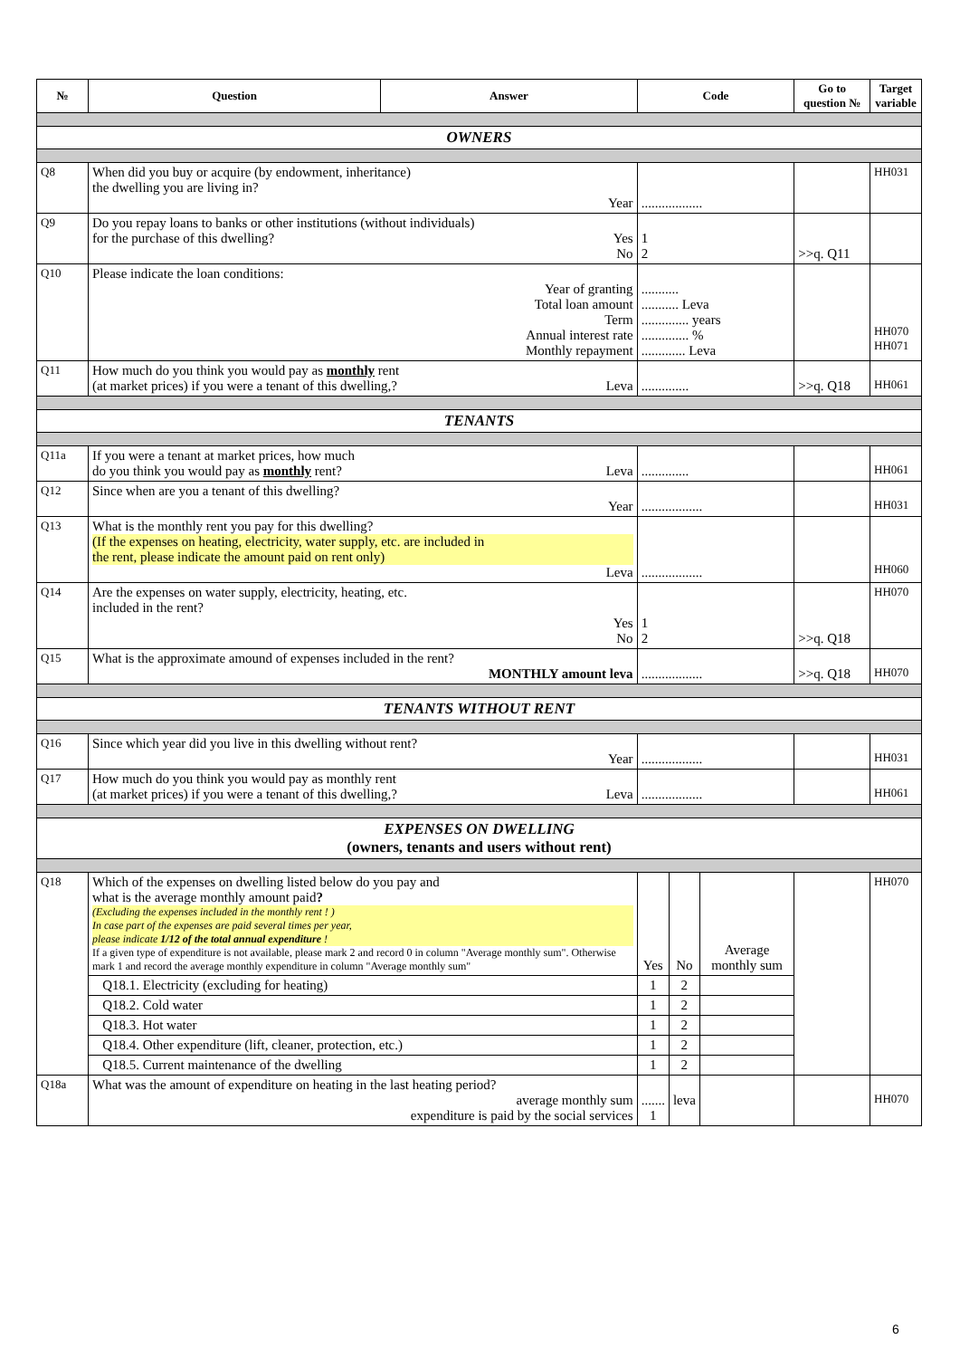| № | Question | Answer | Code | | | Go to question № | Target variable |
| --- | --- | --- | --- | --- | --- | --- | --- |
| OWNERS | | | | | | | |
| Q8 | When did you buy or acquire (by endowment, inheritance) the dwelling you are living in? Year | | .................. | | | | HH031 |
| Q9 | Do you repay loans to banks or other institutions (without individuals) for the purchase of this dwelling? Yes No | | 1 2 | | | >>q. Q11 | |
| Q10 | Please indicate the loan conditions: Year of granting Total loan amount Term Annual interest rate Monthly repayment | | ........... ........... Leva .............. years .............. % ............. Leva | | | | HH070 HH071 |
| Q11 | How much do you think you would pay as monthly rent (at market prices) if you were a tenant of this dwelling,? Leva | | .............. | | | >>q. Q18 | HH061 |
| TENANTS | | | | | | | |
| Q11a | If you were a tenant at market prices, how much do you think you would pay as monthly rent? Leva | | .............. | | | | HH061 |
| Q12 | Since when are you a tenant of this dwelling? Year | | .................. | | | | HH031 |
| Q13 | What is the monthly rent you pay for this dwelling? (If the expenses on heating, electricity, water supply, etc. are included in the rent, please indicate the amount paid on rent only) Leva | | .................. | | | | HH060 |
| Q14 | Are the expenses on water supply, electricity, heating, etc. included in the rent? Yes No | | 1 2 | | | >>q. Q18 | HH070 |
| Q15 | What is the approximate amound of expenses included in the rent? MONTHLY amount leva | | .................. | | | >>q. Q18 | HH070 |
| TENANTS WITHOUT RENT | | | | | | | |
| Q16 | Since which year did you live in this dwelling without rent? Year | | .................. | | | | HH031 |
| Q17 | How much do you think you would pay as monthly rent (at market prices) if you were a tenant of this dwelling,? Leva | | .................. | | | | HH061 |
| EXPENSES ON DWELLING (owners, tenants and users without rent) | | | | | | | |
| Q18 | Which of the expenses on dwelling listed below do you pay and what is the average monthly amount paid ? (Excluding the expenses included in the monthly rent ! ) In case part of the expenses are paid several times per year, please indicate 1/12 of the total annual expenditure ! If a given type of expenditure is not available, please mark 2 and record 0 in column "Average monthly sum". Otherwise mark 1 and record the average monthly expenditure in column "Average monthly sum" | | Yes | No | Average monthly sum | | HH070 |
| | Q18.1. Electricity (excluding for heating) | | 1 | 2 | | | |
| | Q18.2. Cold water | | 1 | 2 | | | |
| | Q18.3. Hot water | | 1 | 2 | | | |
| | Q18.4. Other expenditure (lift, cleaner, protection, etc.) | | 1 | 2 | | | |
| | Q18.5. Current maintenance of the dwelling | | 1 | 2 | | | |
| Q18a | What was the amount of expenditure on heating in the last heating period? average monthly sum expenditure is paid by the social services | | ....... 1 | leva | | | HH070 |
6